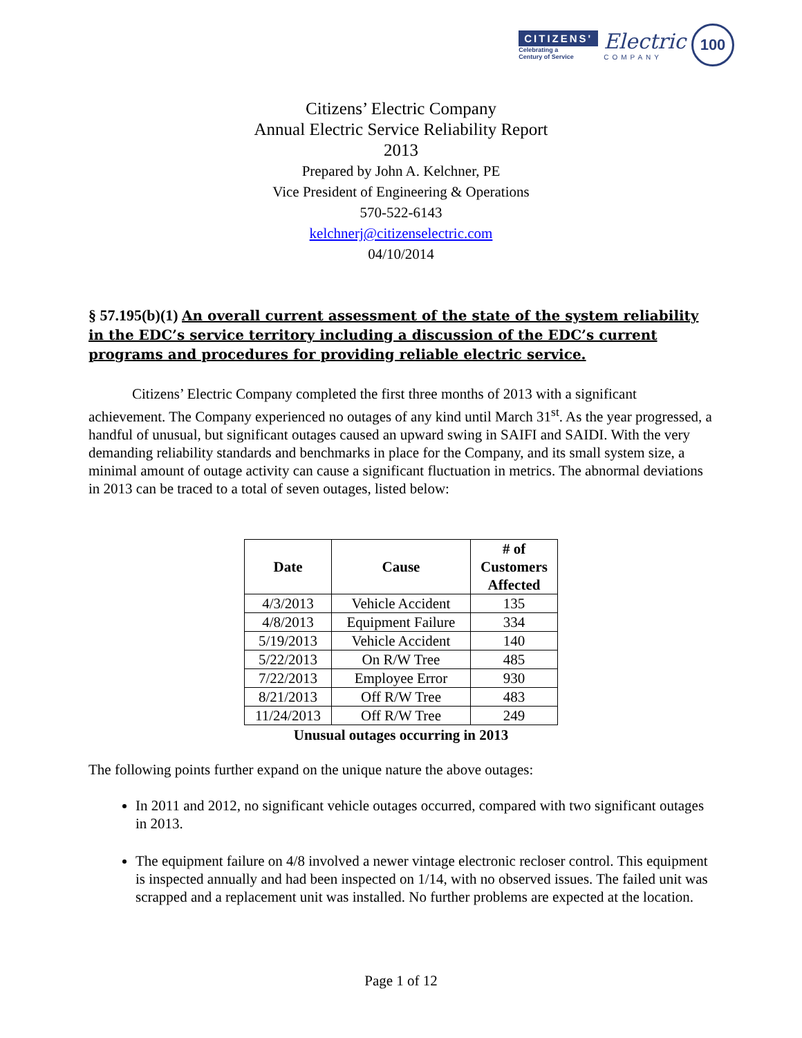CITIZENS'
Celebrating a
Century of Service
Electric
COMPANY
100
Citizens’ Electric Company
Annual Electric Service Reliability Report
2013
Prepared by John A. Kelchner, PE
Vice President of Engineering & Operations
570-522-6143
kelchnerj@citizenselectric.com
04/10/2014
§ 57.195(b)(1) An overall current assessment of the state of the system reliability in the EDC’s service territory including a discussion of the EDC’s current programs and procedures for providing reliable electric service.
Citizens’ Electric Company completed the first three months of 2013 with a significant achievement. The Company experienced no outages of any kind until March 31<sup>st</sup>. As the year progressed, a handful of unusual, but significant outages caused an upward swing in SAIFI and SAIDI. With the very demanding reliability standards and benchmarks in place for the Company, and its small system size, a minimal amount of outage activity can cause a significant fluctuation in metrics. The abnormal deviations in 2013 can be traced to a total of seven outages, listed below:
| Date | Cause | # of Customers Affected |
| --- | --- | --- |
| 4/3/2013 | Vehicle Accident | 135 |
| 4/8/2013 | Equipment Failure | 334 |
| 5/19/2013 | Vehicle Accident | 140 |
| 5/22/2013 | On R/W Tree | 485 |
| 7/22/2013 | Employee Error | 930 |
| 8/21/2013 | Off R/W Tree | 483 |
| 11/24/2013 | Off R/W Tree | 249 |
Unusual outages occurring in 2013
The following points further expand on the unique nature the above outages:
In 2011 and 2012, no significant vehicle outages occurred, compared with two significant outages in 2013.
The equipment failure on 4/8 involved a newer vintage electronic recloser control. This equipment is inspected annually and had been inspected on 1/14, with no observed issues. The failed unit was scrapped and a replacement unit was installed. No further problems are expected at the location.
Page 1 of 12